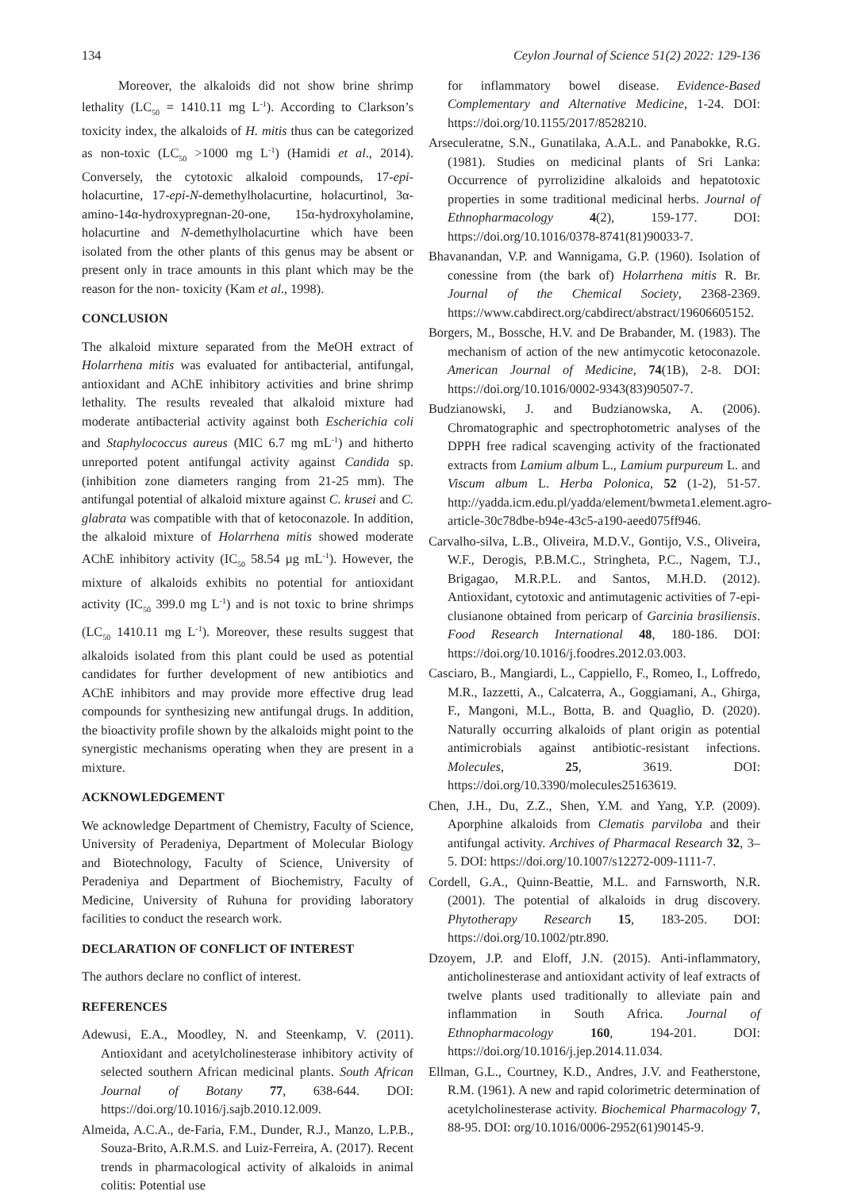134 Ceylon Journal of Science 51(2) 2022: 129-136
Moreover, the alkaloids did not show brine shrimp lethality (LC<sub>50</sub> = 1410.11 mg L<sup>-1</sup>). According to Clarkson’s toxicity index, the alkaloids of H. mitis thus can be categorized as non-toxic (LC<sub>50</sub> >1000 mg L<sup>-1</sup>) (Hamidi et al., 2014). Conversely, the cytotoxic alkaloid compounds, 17-epi-holacurtine, 17-epi-N-demethylholacurtine, holacurtinol, 3α-amino-14α-hydroxypregnan-20-one, 15α-hydroxyholamine, holacurtine and N-demethylholacurtine which have been isolated from the other plants of this genus may be absent or present only in trace amounts in this plant which may be the reason for the non- toxicity (Kam et al., 1998).
CONCLUSION
The alkaloid mixture separated from the MeOH extract of Holarrhena mitis was evaluated for antibacterial, antifungal, antioxidant and AChE inhibitory activities and brine shrimp lethality. The results revealed that alkaloid mixture had moderate antibacterial activity against both Escherichia coli and Staphylococcus aureus (MIC 6.7 mg mL<sup>-1</sup>) and hitherto unreported potent antifungal activity against Candida sp. (inhibition zone diameters ranging from 21-25 mm). The antifungal potential of alkaloid mixture against C. krusei and C. glabrata was compatible with that of ketoconazole. In addition, the alkaloid mixture of Holarrhena mitis showed moderate AChE inhibitory activity (IC<sub>50</sub> 58.54 µg mL<sup>-1</sup>). However, the mixture of alkaloids exhibits no potential for antioxidant activity (IC<sub>50</sub> 399.0 mg L<sup>-1</sup>) and is not toxic to brine shrimps (LC<sub>50</sub> 1410.11 mg L<sup>-1</sup>). Moreover, these results suggest that alkaloids isolated from this plant could be used as potential candidates for further development of new antibiotics and AChE inhibitors and may provide more effective drug lead compounds for synthesizing new antifungal drugs. In addition, the bioactivity profile shown by the alkaloids might point to the synergistic mechanisms operating when they are present in a mixture.
ACKNOWLEDGEMENT
We acknowledge Department of Chemistry, Faculty of Science, University of Peradeniya, Department of Molecular Biology and Biotechnology, Faculty of Science, University of Peradeniya and Department of Biochemistry, Faculty of Medicine, University of Ruhuna for providing laboratory facilities to conduct the research work.
DECLARATION OF CONFLICT OF INTEREST
The authors declare no conflict of interest.
REFERENCES
Adewusi, E.A., Moodley, N. and Steenkamp, V. (2011). Antioxidant and acetylcholinesterase inhibitory activity of selected southern African medicinal plants. South African Journal of Botany 77, 638-644. DOI: https://doi.org/10.1016/j.sajb.2010.12.009.
Almeida, A.C.A., de-Faria, F.M., Dunder, R.J., Manzo, L.P.B., Souza-Brito, A.R.M.S. and Luiz-Ferreira, A. (2017). Recent trends in pharmacological activity of alkaloids in animal colitis: Potential use
for inflammatory bowel disease. Evidence-Based Complementary and Alternative Medicine, 1-24. DOI: https://doi.org/10.1155/2017/8528210.
Arseculeratne, S.N., Gunatilaka, A.A.L. and Panabokke, R.G. (1981). Studies on medicinal plants of Sri Lanka: Occurrence of pyrrolizidine alkaloids and hepatotoxic properties in some traditional medicinal herbs. Journal of Ethnopharmacology 4(2), 159-177. DOI: https://doi.org/10.1016/0378-8741(81)90033-7.
Bhavanandan, V.P. and Wannigama, G.P. (1960). Isolation of conessine from (the bark of) Holarrhena mitis R. Br. Journal of the Chemical Society, 2368-2369. https://www.cabdirect.org/cabdirect/abstract/19606605152.
Borgers, M., Bossche, H.V. and De Brabander, M. (1983). The mechanism of action of the new antimycotic ketoconazole. American Journal of Medicine, 74(1B), 2-8. DOI: https://doi.org/10.1016/0002-9343(83)90507-7.
Budzianowski, J. and Budzianowska, A. (2006). Chromatographic and spectrophotometric analyses of the DPPH free radical scavenging activity of the fractionated extracts from Lamium album L., Lamium purpureum L. and Viscum album L. Herba Polonica, 52 (1-2), 51-57. http://yadda.icm.edu.pl/yadda/element/bwmeta1.element.agro-article-30c78dbe-b94e-43c5-a190-aeed075ff946.
Carvalho-silva, L.B., Oliveira, M.D.V., Gontijo, V.S., Oliveira, W.F., Derogis, P.B.M.C., Stringheta, P.C., Nagem, T.J., Brigagao, M.R.P.L. and Santos, M.H.D. (2012). Antioxidant, cytotoxic and antimutagenic activities of 7-epi-clusianone obtained from pericarp of Garcinia brasiliensis. Food Research International 48, 180-186. DOI: https://doi.org/10.1016/j.foodres.2012.03.003.
Casciaro, B., Mangiardi, L., Cappiello, F., Romeo, I., Loffredo, M.R., Iazzetti, A., Calcaterra, A., Goggiamani, A., Ghirga, F., Mangoni, M.L., Botta, B. and Quaglio, D. (2020). Naturally occurring alkaloids of plant origin as potential antimicrobials against antibiotic-resistant infections. Molecules, 25, 3619. DOI: https://doi.org/10.3390/molecules25163619.
Chen, J.H., Du, Z.Z., Shen, Y.M. and Yang, Y.P. (2009). Aporphine alkaloids from Clematis parviloba and their antifungal activity. Archives of Pharmacal Research 32, 3–5. DOI: https://doi.org/10.1007/s12272-009-1111-7.
Cordell, G.A., Quinn-Beattie, M.L. and Farnsworth, N.R. (2001). The potential of alkaloids in drug discovery. Phytotherapy Research 15, 183-205. DOI: https://doi.org/10.1002/ptr.890.
Dzoyem, J.P. and Eloff, J.N. (2015). Anti-inflammatory, anticholinesterase and antioxidant activity of leaf extracts of twelve plants used traditionally to alleviate pain and inflammation in South Africa. Journal of Ethnopharmacology 160, 194-201. DOI: https://doi.org/10.1016/j.jep.2014.11.034.
Ellman, G.L., Courtney, K.D., Andres, J.V. and Featherstone, R.M. (1961). A new and rapid colorimetric determination of acetylcholinesterase activity. Biochemical Pharmacology 7, 88-95. DOI: org/10.1016/0006-2952(61)90145-9.